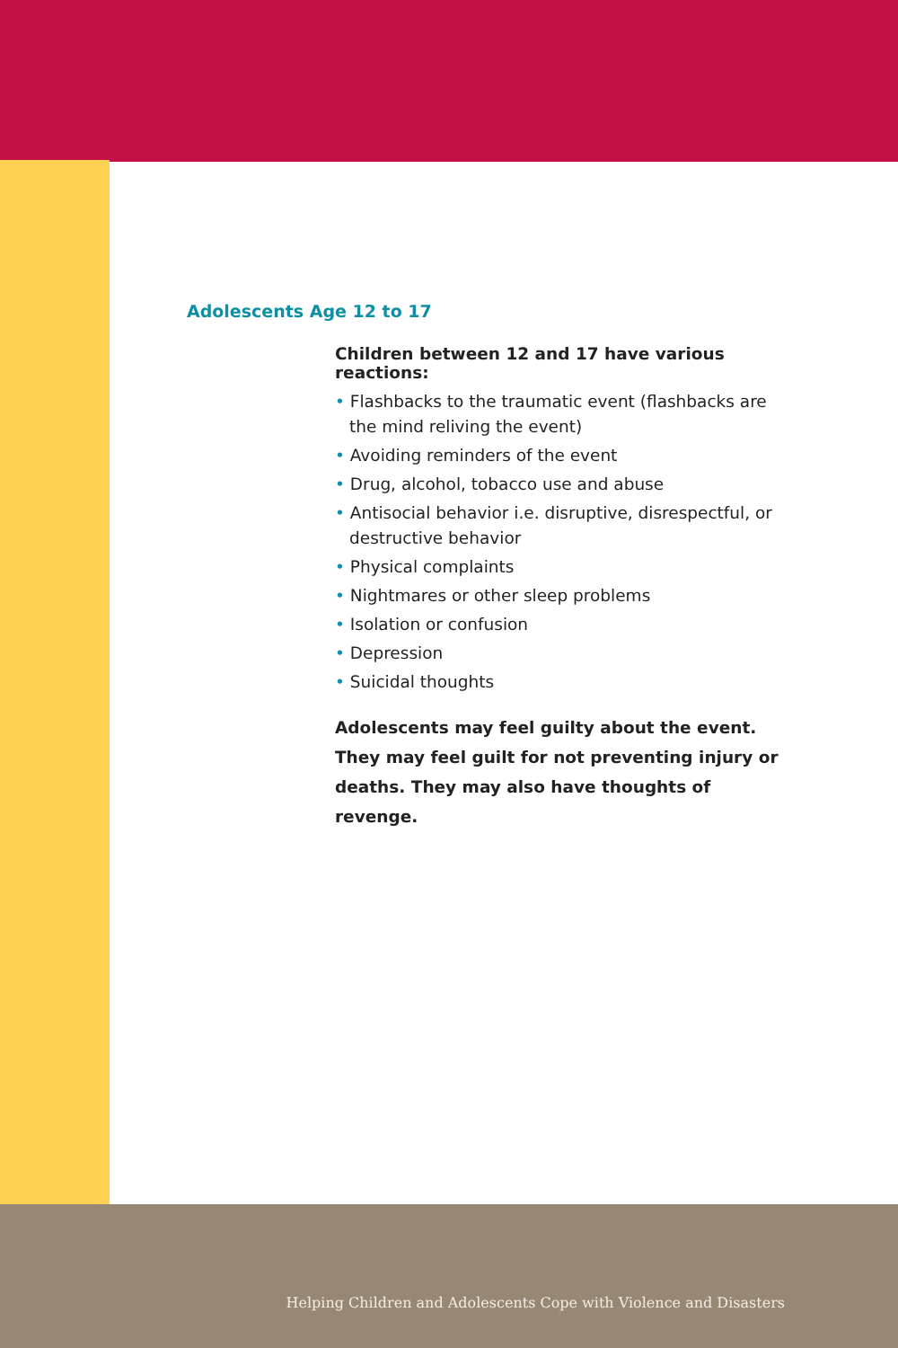Adolescents Age 12 to 17
Children between 12 and 17 have various reactions:
• Flashbacks to the traumatic event (flashbacks are the mind reliving the event)
• Avoiding reminders of the event
• Drug, alcohol, tobacco use and abuse
• Antisocial behavior i.e. disruptive, disrespectful, or destructive behavior
• Physical complaints
• Nightmares or other sleep problems
• Isolation or confusion
• Depression
• Suicidal thoughts
Adolescents may feel guilty about the event. They may feel guilt for not preventing injury or deaths. They may also have thoughts of revenge.
Helping Children and Adolescents Cope with Violence and Disasters